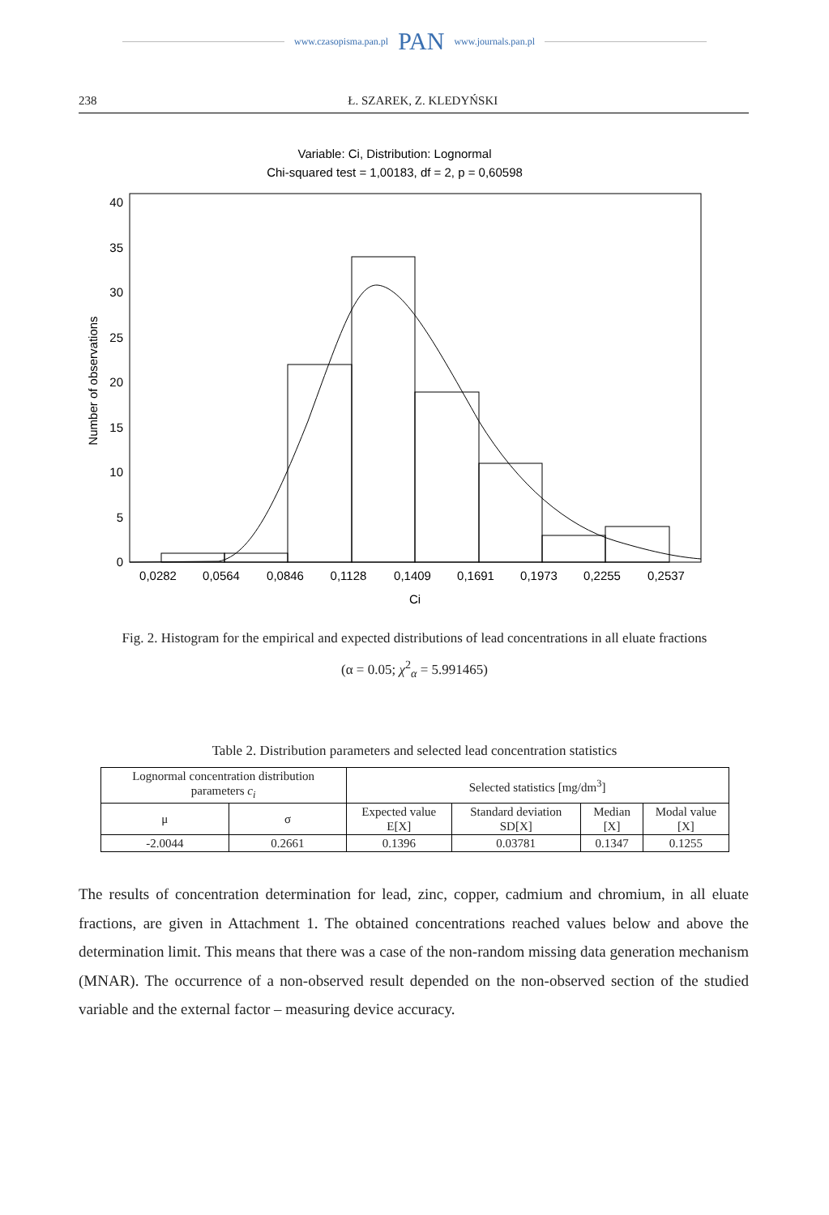www.czasopisma.pan.pl PAN www.journals.pan.pl
238 Ł. SZAREK, Z. KLEDYŃSKI
Variable: Ci, Distribution: Lognormal
Chi-squared test = 1,00183, df = 2, p = 0,60598
40
35
30
25
20
15
10
5
0
Number of observations
0,0282
0,0564
0,0846
0,1128
0,1409
0,1691
0,1973
0,2255
0,2537
Ci
Fig. 2. Histogram for the empirical and expected distributions of lead concentrations in all eluate fractions
(α = 0.05; χ<sup>2</sup><sub>α</sub> = 5.991465)
Table 2. Distribution parameters and selected lead concentration statistics
| Lognormal concentration distribution parameters c<sub>i</sub> | | Selected statistics [mg/dm<sup>3</sup>] | | | |
| --- | --- | --- | --- | --- | --- |
| μ | σ | Expected value E[X] | Standard deviation SD[X] | Median [X] | Modal value [X] |
| -2.0044 | 0.2661 | 0.1396 | 0.03781 | 0.1347 | 0.1255 |
The results of concentration determination for lead, zinc, copper, cadmium and chromium, in all eluate fractions, are given in Attachment 1. The obtained concentrations reached values below and above the determination limit. This means that there was a case of the non-random missing data generation mechanism (MNAR). The occurrence of a non-observed result depended on the non-observed section of the studied variable and the external factor – measuring device accuracy.